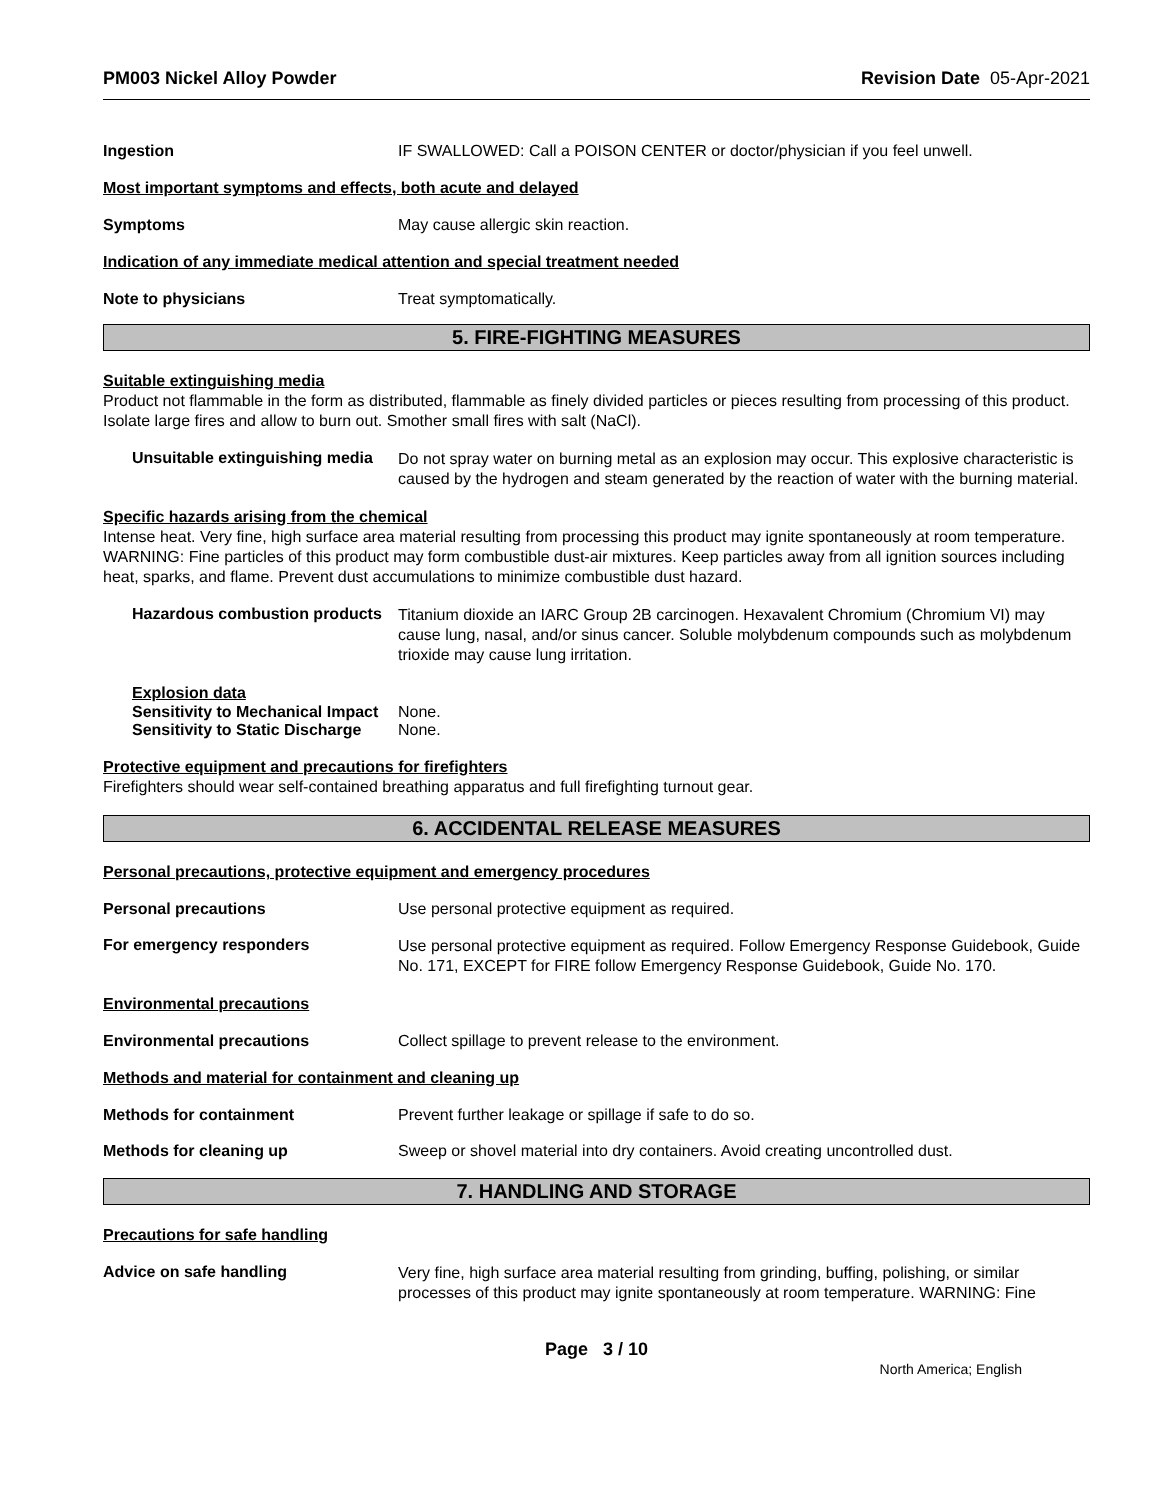PM003 Nickel Alloy Powder Revision Date 05-Apr-2021
Ingestion IF SWALLOWED: Call a POISON CENTER or doctor/physician if you feel unwell.
Most important symptoms and effects, both acute and delayed
Symptoms May cause allergic skin reaction.
Indication of any immediate medical attention and special treatment needed
Note to physicians Treat symptomatically.
5. FIRE-FIGHTING MEASURES
Suitable extinguishing media
Product not flammable in the form as distributed, flammable as finely divided particles or pieces resulting from processing of this product. Isolate large fires and allow to burn out. Smother small fires with salt (NaCl).
Unsuitable extinguishing media
Do not spray water on burning metal as an explosion may occur. This explosive characteristic is caused by the hydrogen and steam generated by the reaction of water with the burning material.
Specific hazards arising from the chemical
Intense heat. Very fine, high surface area material resulting from processing this product may ignite spontaneously at room temperature. WARNING: Fine particles of this product may form combustible dust-air mixtures. Keep particles away from all ignition sources including heat, sparks, and flame. Prevent dust accumulations to minimize combustible dust hazard.
Hazardous combustion products
Titanium dioxide an IARC Group 2B carcinogen. Hexavalent Chromium (Chromium VI) may cause lung, nasal, and/or sinus cancer. Soluble molybdenum compounds such as molybdenum trioxide may cause lung irritation.
Explosion data
Sensitivity to Mechanical Impact
None.
Sensitivity to Static Discharge
None.
Protective equipment and precautions for firefighters
Firefighters should wear self-contained breathing apparatus and full firefighting turnout gear.
6. ACCIDENTAL RELEASE MEASURES
Personal precautions, protective equipment and emergency procedures
Personal precautions Use personal protective equipment as required.
For emergency responders
Use personal protective equipment as required. Follow Emergency Response Guidebook, Guide No. 171, EXCEPT for FIRE follow Emergency Response Guidebook, Guide No. 170.
Environmental precautions
Environmental precautions Collect spillage to prevent release to the environment.
Methods and material for containment and cleaning up
Methods for containment Prevent further leakage or spillage if safe to do so.
Methods for cleaning up Sweep or shovel material into dry containers. Avoid creating uncontrolled dust.
7. HANDLING AND STORAGE
Precautions for safe handling
Advice on safe handling
Very fine, high surface area material resulting from grinding, buffing, polishing, or similar processes of this product may ignite spontaneously at room temperature. WARNING: Fine
Page 3 / 10
North America; English